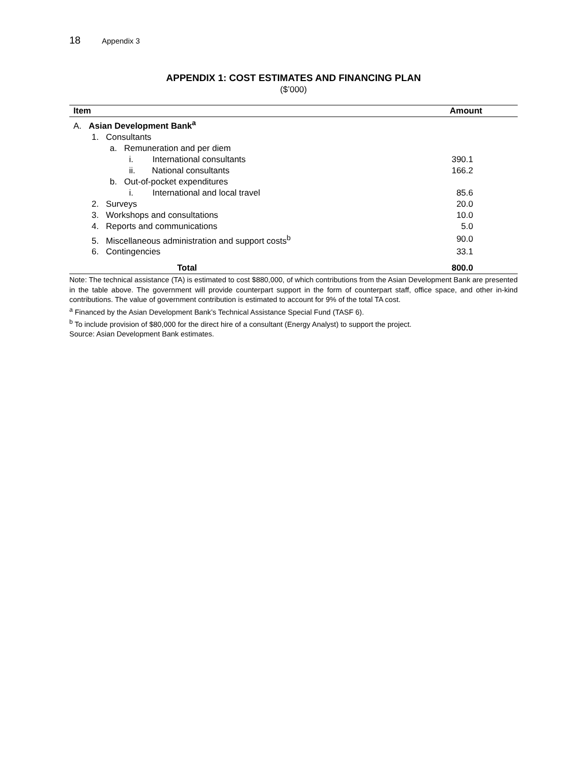18 Appendix 3
APPENDIX 1: COST ESTIMATES AND FINANCING PLAN
($’000)
| Item | Amount |
| --- | --- |
| A. Asian Development Bank<sup>a</sup> | |
| 1. Consultants | |
| a. Remuneration and per diem | |
| i. International consultants | 390.1 |
| ii. National consultants | 166.2 |
| b. Out-of-pocket expenditures | |
| i. International and local travel | 85.6 |
| 2. Surveys | 20.0 |
| 3. Workshops and consultations | 10.0 |
| 4. Reports and communications | 5.0 |
| 5. Miscellaneous administration and support costs<sup>b</sup> | 90.0 |
| 6. Contingencies | 33.1 |
| Total | 800.0 |
Note: The technical assistance (TA) is estimated to cost $880,000, of which contributions from the Asian Development Bank are presented in the table above. The government will provide counterpart support in the form of counterpart staff, office space, and other in-kind contributions. The value of government contribution is estimated to account for 9% of the total TA cost.
<sup>a</sup> Financed by the Asian Development Bank’s Technical Assistance Special Fund (TASF 6).
<sup>b</sup> To include provision of $80,000 for the direct hire of a consultant (Energy Analyst) to support the project.
Source: Asian Development Bank estimates.